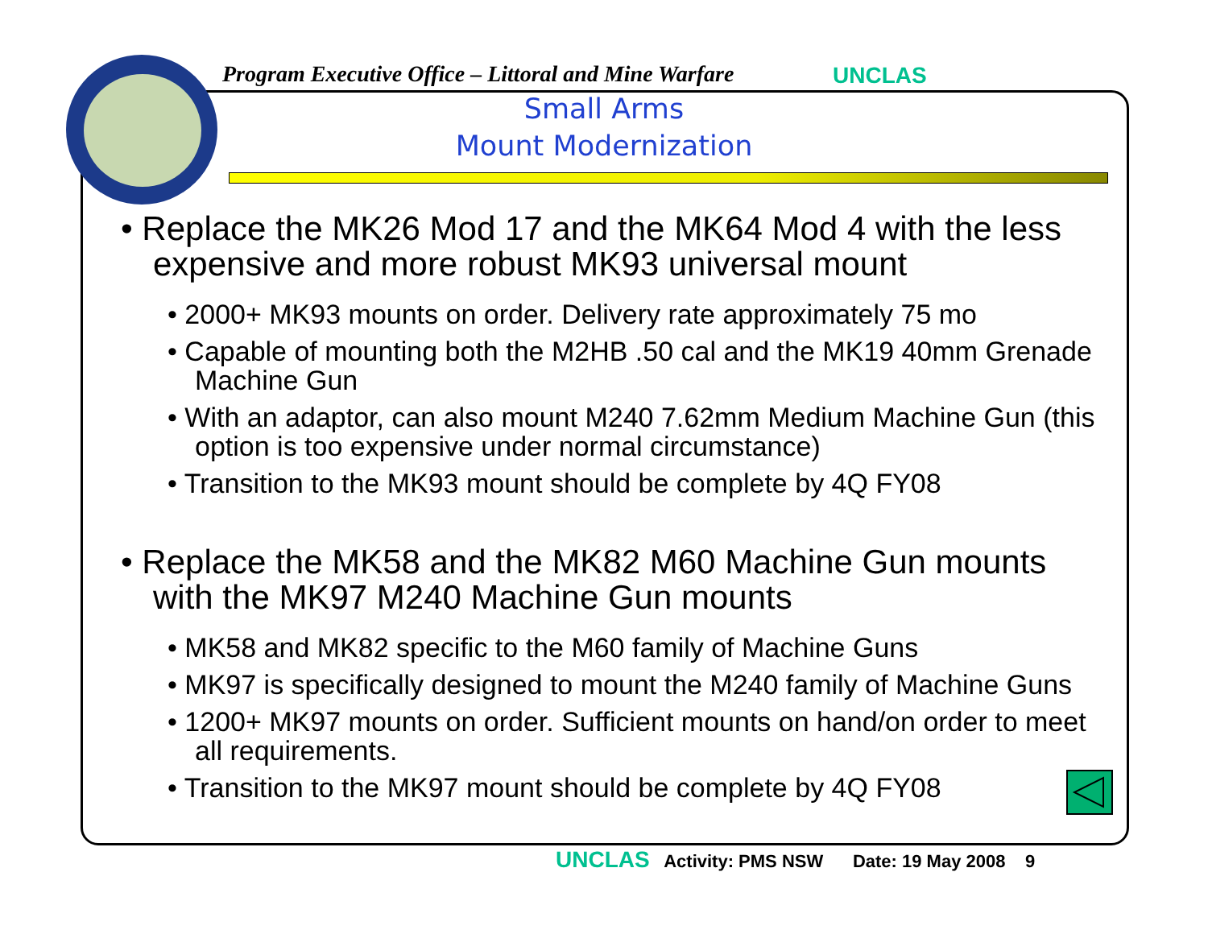Program Executive Office – Littoral and Mine Warfare
UNCLAS
Small Arms
Mount Modernization
• Replace the MK26 Mod 17 and the MK64 Mod 4 with the less expensive and more robust MK93 universal mount
• 2000+ MK93 mounts on order. Delivery rate approximately 75 mo
• Capable of mounting both the M2HB .50 cal and the MK19 40mm Grenade Machine Gun
• With an adaptor, can also mount M240 7.62mm Medium Machine Gun (this option is too expensive under normal circumstance)
• Transition to the MK93 mount should be complete by 4Q FY08
• Replace the MK58 and the MK82 M60 Machine Gun mounts with the MK97 M240 Machine Gun mounts
• MK58 and MK82 specific to the M60 family of Machine Guns
• MK97 is specifically designed to mount the M240 family of Machine Guns
• 1200+ MK97 mounts on order. Sufficient mounts on hand/on order to meet all requirements.
• Transition to the MK97 mount should be complete by 4Q FY08
UNCLAS Activity: PMS NSW Date: 19 May 2008 9